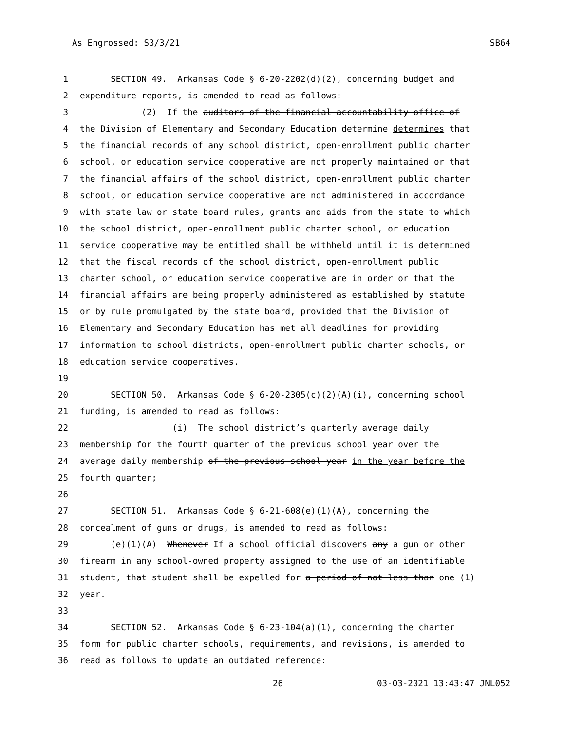As Engrossed: S3/3/21 SB64
1 SECTION 49. Arkansas Code § 6-20-2202(d)(2), concerning budget and
2 expenditure reports, is amended to read as follows:
3 (2) If the auditors of the financial accountability office of
4 the Division of Elementary and Secondary Education determine determines that
5 the financial records of any school district, open-enrollment public charter
6 school, or education service cooperative are not properly maintained or that
7 the financial affairs of the school district, open-enrollment public charter
8 school, or education service cooperative are not administered in accordance
9 with state law or state board rules, grants and aids from the state to which
10 the school district, open-enrollment public charter school, or education
11 service cooperative may be entitled shall be withheld until it is determined
12 that the fiscal records of the school district, open-enrollment public
13 charter school, or education service cooperative are in order or that the
14 financial affairs are being properly administered as established by statute
15 or by rule promulgated by the state board, provided that the Division of
16 Elementary and Secondary Education has met all deadlines for providing
17 information to school districts, open-enrollment public charter schools, or
18 education service cooperatives.
19
20 SECTION 50. Arkansas Code § 6-20-2305(c)(2)(A)(i), concerning school
21 funding, is amended to read as follows:
22 (i) The school district’s quarterly average daily
23 membership for the fourth quarter of the previous school year over the
24 average daily membership of the previous school year in the year before the
25 fourth quarter;
26
27 SECTION 51. Arkansas Code § 6-21-608(e)(1)(A), concerning the
28 concealment of guns or drugs, is amended to read as follows:
29 (e)(1)(A) Whenever If a school official discovers any a gun or other
30 firearm in any school-owned property assigned to the use of an identifiable
31 student, that student shall be expelled for a period of not less than one (1)
32 year.
33
34 SECTION 52. Arkansas Code § 6-23-104(a)(1), concerning the charter
35 form for public charter schools, requirements, and revisions, is amended to
36 read as follows to update an outdated reference:
26 03-03-2021 13:43:47 JNL052